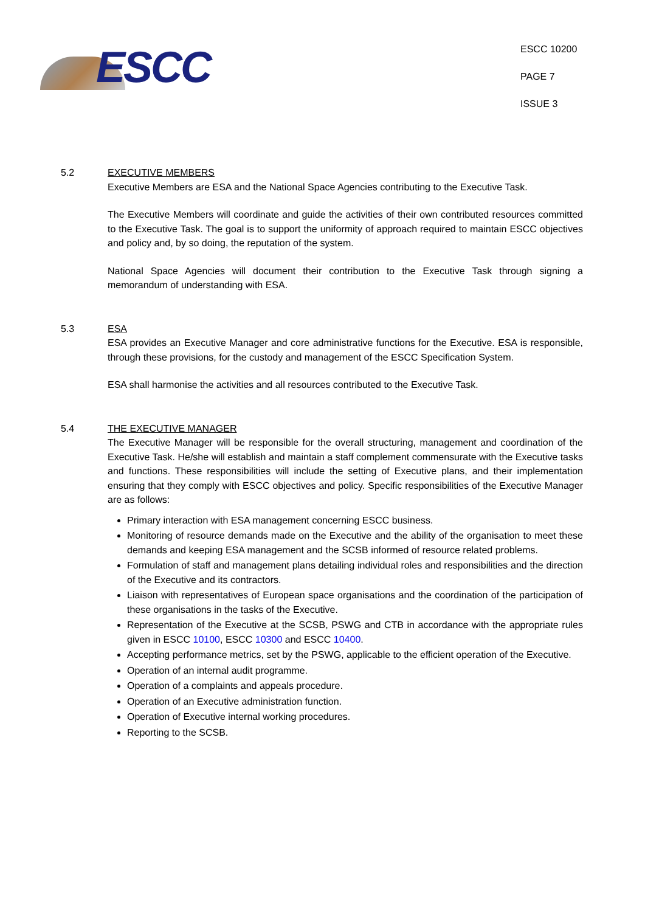ESCC
ESCC 10200
PAGE 7
ISSUE 3
5.2 EXECUTIVE MEMBERS
Executive Members are ESA and the National Space Agencies contributing to the Executive Task.
The Executive Members will coordinate and guide the activities of their own contributed resources committed to the Executive Task. The goal is to support the uniformity of approach required to maintain ESCC objectives and policy and, by so doing, the reputation of the system.
National Space Agencies will document their contribution to the Executive Task through signing a memorandum of understanding with ESA.
5.3 ESA
ESA provides an Executive Manager and core administrative functions for the Executive. ESA is responsible, through these provisions, for the custody and management of the ESCC Specification System.
ESA shall harmonise the activities and all resources contributed to the Executive Task.
5.4 THE EXECUTIVE MANAGER
The Executive Manager will be responsible for the overall structuring, management and coordination of the Executive Task. He/she will establish and maintain a staff complement commensurate with the Executive tasks and functions. These responsibilities will include the setting of Executive plans, and their implementation ensuring that they comply with ESCC objectives and policy. Specific responsibilities of the Executive Manager are as follows:
Primary interaction with ESA management concerning ESCC business.
Monitoring of resource demands made on the Executive and the ability of the organisation to meet these demands and keeping ESA management and the SCSB informed of resource related problems.
Formulation of staff and management plans detailing individual roles and responsibilities and the direction of the Executive and its contractors.
Liaison with representatives of European space organisations and the coordination of the participation of these organisations in the tasks of the Executive.
Representation of the Executive at the SCSB, PSWG and CTB in accordance with the appropriate rules given in ESCC 10100, ESCC 10300 and ESCC 10400.
Accepting performance metrics, set by the PSWG, applicable to the efficient operation of the Executive.
Operation of an internal audit programme.
Operation of a complaints and appeals procedure.
Operation of an Executive administration function.
Operation of Executive internal working procedures.
Reporting to the SCSB.